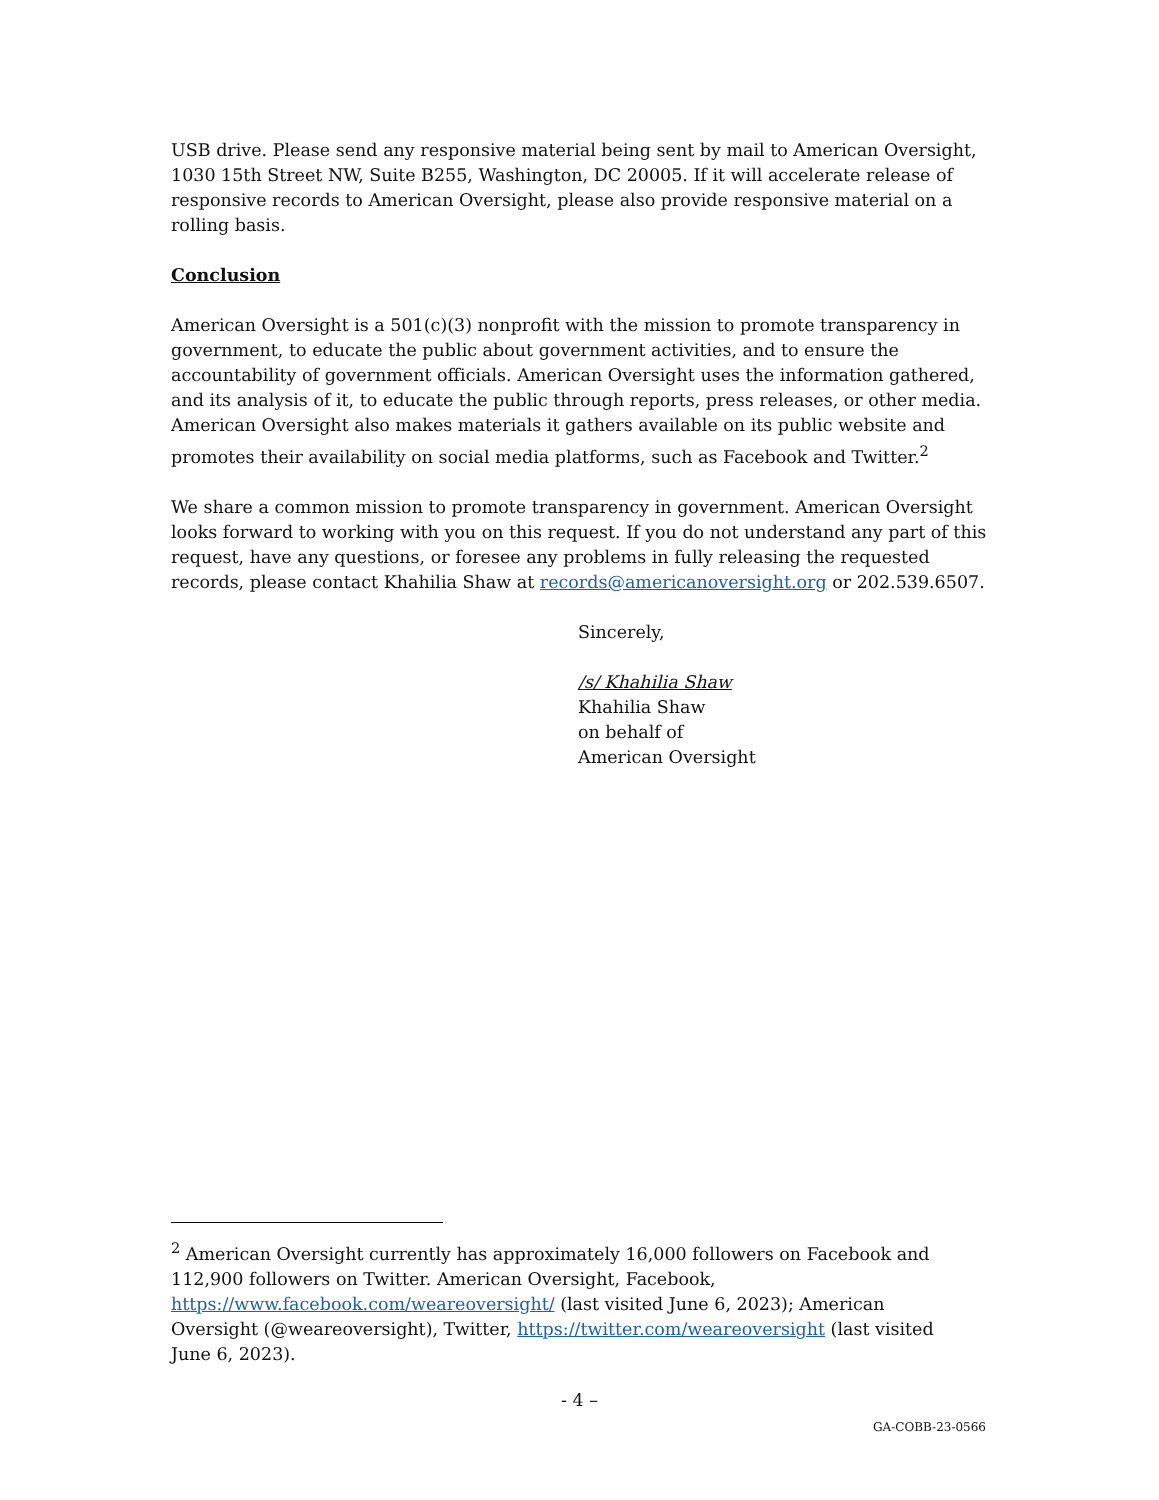USB drive. Please send any responsive material being sent by mail to American Oversight, 1030 15th Street NW, Suite B255, Washington, DC 20005. If it will accelerate release of responsive records to American Oversight, please also provide responsive material on a rolling basis.
Conclusion
American Oversight is a 501(c)(3) nonprofit with the mission to promote transparency in government, to educate the public about government activities, and to ensure the accountability of government officials. American Oversight uses the information gathered, and its analysis of it, to educate the public through reports, press releases, or other media. American Oversight also makes materials it gathers available on its public website and promotes their availability on social media platforms, such as Facebook and Twitter.<sup>2</sup>
We share a common mission to promote transparency in government. American Oversight looks forward to working with you on this request. If you do not understand any part of this request, have any questions, or foresee any problems in fully releasing the requested records, please contact Khahilia Shaw at records@americanoversight.org or 202.539.6507.
Sincerely,
/s/ Khahilia Shaw
Khahilia Shaw
on behalf of
American Oversight
<sup>2</sup> American Oversight currently has approximately 16,000 followers on Facebook and 112,900 followers on Twitter. American Oversight, Facebook, https://www.facebook.com/weareoversight/ (last visited June 6, 2023); American Oversight (@weareoversight), Twitter, https://twitter.com/weareoversight (last visited June 6, 2023).
- 4 –
GA-COBB-23-0566